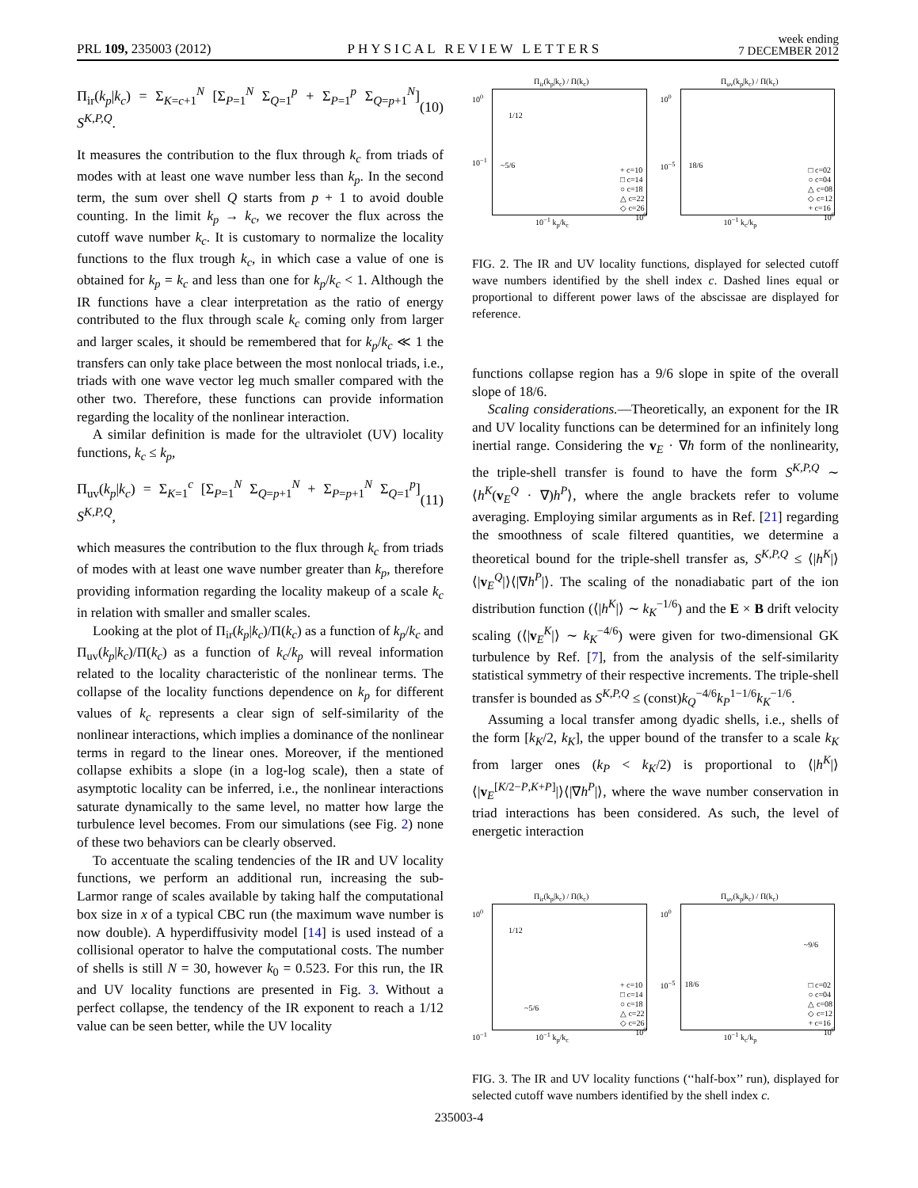PRL 109, 235003 (2012) PHYSICAL REVIEW LETTERS week ending
7 DECEMBER 2012
Π<sub>ir</sub>(k<sub>p</sub>|k<sub>c</sub>) = Σ<sub>K=c+1</sub><sup>N</sup> [Σ<sub>P=1</sub><sup>N</sup> Σ<sub>Q=1</sub><sup>p</sup> + Σ<sub>P=1</sub><sup>p</sup> Σ<sub>Q=p+1</sub><sup>N</sup>] S<sup>K,P,Q</sup>. (10)
It measures the contribution to the flux through k<sub>c</sub> from triads of modes with at least one wave number less than k<sub>p</sub>. In the second term, the sum over shell Q starts from p + 1 to avoid double counting. In the limit k<sub>p</sub> → k<sub>c</sub>, we recover the flux across the cutoff wave number k<sub>c</sub>. It is customary to normalize the locality functions to the flux trough k<sub>c</sub>, in which case a value of one is obtained for k<sub>p</sub> = k<sub>c</sub> and less than one for k<sub>p</sub>/k<sub>c</sub> < 1. Although the IR functions have a clear interpretation as the ratio of energy contributed to the flux through scale k<sub>c</sub> coming only from larger and larger scales, it should be remembered that for k<sub>p</sub>/k<sub>c</sub> ≪ 1 the transfers can only take place between the most nonlocal triads, i.e., triads with one wave vector leg much smaller compared with the other two. Therefore, these functions can provide information regarding the locality of the nonlinear interaction.
A similar definition is made for the ultraviolet (UV) locality functions, k<sub>c</sub> ≤ k<sub>p</sub>,
Π<sub>uv</sub>(k<sub>p</sub>|k<sub>c</sub>) = Σ<sub>K=1</sub><sup>c</sup> [Σ<sub>P=1</sub><sup>N</sup> Σ<sub>Q=p+1</sub><sup>N</sup> + Σ<sub>P=p+1</sub><sup>N</sup> Σ<sub>Q=1</sub><sup>p</sup>] S<sup>K,P,Q</sup>, (11)
which measures the contribution to the flux through k<sub>c</sub> from triads of modes with at least one wave number greater than k<sub>p</sub>, therefore providing information regarding the locality makeup of a scale k<sub>c</sub> in relation with smaller and smaller scales.
Looking at the plot of Π<sub>ir</sub>(k<sub>p</sub>|k<sub>c</sub>)/Π(k<sub>c</sub>) as a function of k<sub>p</sub>/k<sub>c</sub> and Π<sub>uv</sub>(k<sub>p</sub>|k<sub>c</sub>)/Π(k<sub>c</sub>) as a function of k<sub>c</sub>/k<sub>p</sub> will reveal information related to the locality characteristic of the nonlinear terms. The collapse of the locality functions dependence on k<sub>p</sub> for different values of k<sub>c</sub> represents a clear sign of self-similarity of the nonlinear interactions, which implies a dominance of the nonlinear terms in regard to the linear ones. Moreover, if the mentioned collapse exhibits a slope (in a log-log scale), then a state of asymptotic locality can be inferred, i.e., the nonlinear interactions saturate dynamically to the same level, no matter how large the turbulence level becomes. From our simulations (see Fig. 2) none of these two behaviors can be clearly observed.
To accentuate the scaling tendencies of the IR and UV locality functions, we perform an additional run, increasing the sub-Larmor range of scales available by taking half the computational box size in x of a typical CBC run (the maximum wave number is now double). A hyperdiffusivity model [14] is used instead of a collisional operator to halve the computational costs. The number of shells is still N = 30, however k<sub>0</sub> = 0.523. For this run, the IR and UV locality functions are presented in Fig. 3. Without a perfect collapse, the tendency of the IR exponent to reach a 1/12 value can be seen better, while the UV locality
Π<sub>ir</sub>(k<sub>p</sub>|k<sub>c</sub>) / Π(k<sub>c</sub>)
1/12
~5/6
+ c=10
□ c=14
○ c=18
△ c=22
◇ c=26
10<sup>0</sup>
10<sup>−1</sup>
10<sup>−1</sup> k<sub>p</sub>/k<sub>c</sub>
10<sup>0</sup>
Π<sub>uv</sub>(k<sub>p</sub>|k<sub>c</sub>) / Π(k<sub>c</sub>)
18/6
□ c=02
○ c=04
△ c=08
◇ c=12
+ c=16
10<sup>0</sup>
10<sup>−5</sup>
10<sup>−1</sup> k<sub>c</sub>/k<sub>p</sub>
10<sup>0</sup>
FIG. 2. The IR and UV locality functions, displayed for selected cutoff wave numbers identified by the shell index c. Dashed lines equal or proportional to different power laws of the abscissae are displayed for reference.
functions collapse region has a 9/6 slope in spite of the overall slope of 18/6.
Scaling considerations.—Theoretically, an exponent for the IR and UV locality functions can be determined for an infinitely long inertial range. Considering the v<sub>E</sub> · ∇h form of the nonlinearity, the triple-shell transfer is found to have the form S<sup>K,P,Q</sup> ∼ ⟨h<sup>K</sup>(v<sub>E</sub><sup>Q</sup> · ∇)h<sup>P</sup>⟩, where the angle brackets refer to volume averaging. Employing similar arguments as in Ref. [21] regarding the smoothness of scale filtered quantities, we determine a theoretical bound for the triple-shell transfer as, S<sup>K,P,Q</sup> ≤ ⟨|h<sup>K</sup>|⟩⟨|v<sub>E</sub><sup>Q</sup>|⟩⟨|∇h<sup>P</sup>|⟩. The scaling of the nonadiabatic part of the ion distribution function (⟨|h<sup>K</sup>|⟩ ∼ k<sub>K</sub><sup>−1/6</sup>) and the E × B drift velocity scaling (⟨|v<sub>E</sub><sup>K</sup>|⟩ ∼ k<sub>K</sub><sup>−4/6</sup>) were given for two-dimensional GK turbulence by Ref. [7], from the analysis of the self-similarity statistical symmetry of their respective increments. The triple-shell transfer is bounded as S<sup>K,P,Q</sup> ≤ (const)k<sub>Q</sub><sup>−4/6</sup>k<sub>P</sub><sup>1−1/6</sup>k<sub>K</sub><sup>−1/6</sup>.
Assuming a local transfer among dyadic shells, i.e., shells of the form [k<sub>K</sub>/2, k<sub>K</sub>], the upper bound of the transfer to a scale k<sub>K</sub> from larger ones (k<sub>P</sub> < k<sub>K</sub>/2) is proportional to ⟨|h<sup>K</sup>|⟩⟨|v<sub>E</sub><sup>[K/2−P,K+P]</sup>|⟩⟨|∇h<sup>P</sup>|⟩, where the wave number conservation in triad interactions has been considered. As such, the level of energetic interaction
Π<sub>ir</sub>(k<sub>p</sub>|k<sub>c</sub>) / Π(k<sub>c</sub>)
1/12
~5/6
+ c=10
□ c=14
○ c=18
△ c=22
◇ c=26
10<sup>0</sup>
10<sup>−1</sup>
10<sup>−1</sup> k<sub>p</sub>/k<sub>c</sub>
10<sup>0</sup>
Π<sub>uv</sub>(k<sub>p</sub>|k<sub>c</sub>) / Π(k<sub>c</sub>)
~9/6
18/6
□ c=02
○ c=04
△ c=08
◇ c=12
+ c=16
10<sup>0</sup>
10<sup>−5</sup>
10<sup>−1</sup> k<sub>c</sub>/k<sub>p</sub>
10<sup>0</sup>
FIG. 3. The IR and UV locality functions (‘‘half-box’’ run), displayed for selected cutoff wave numbers identified by the shell index c.
235003-4